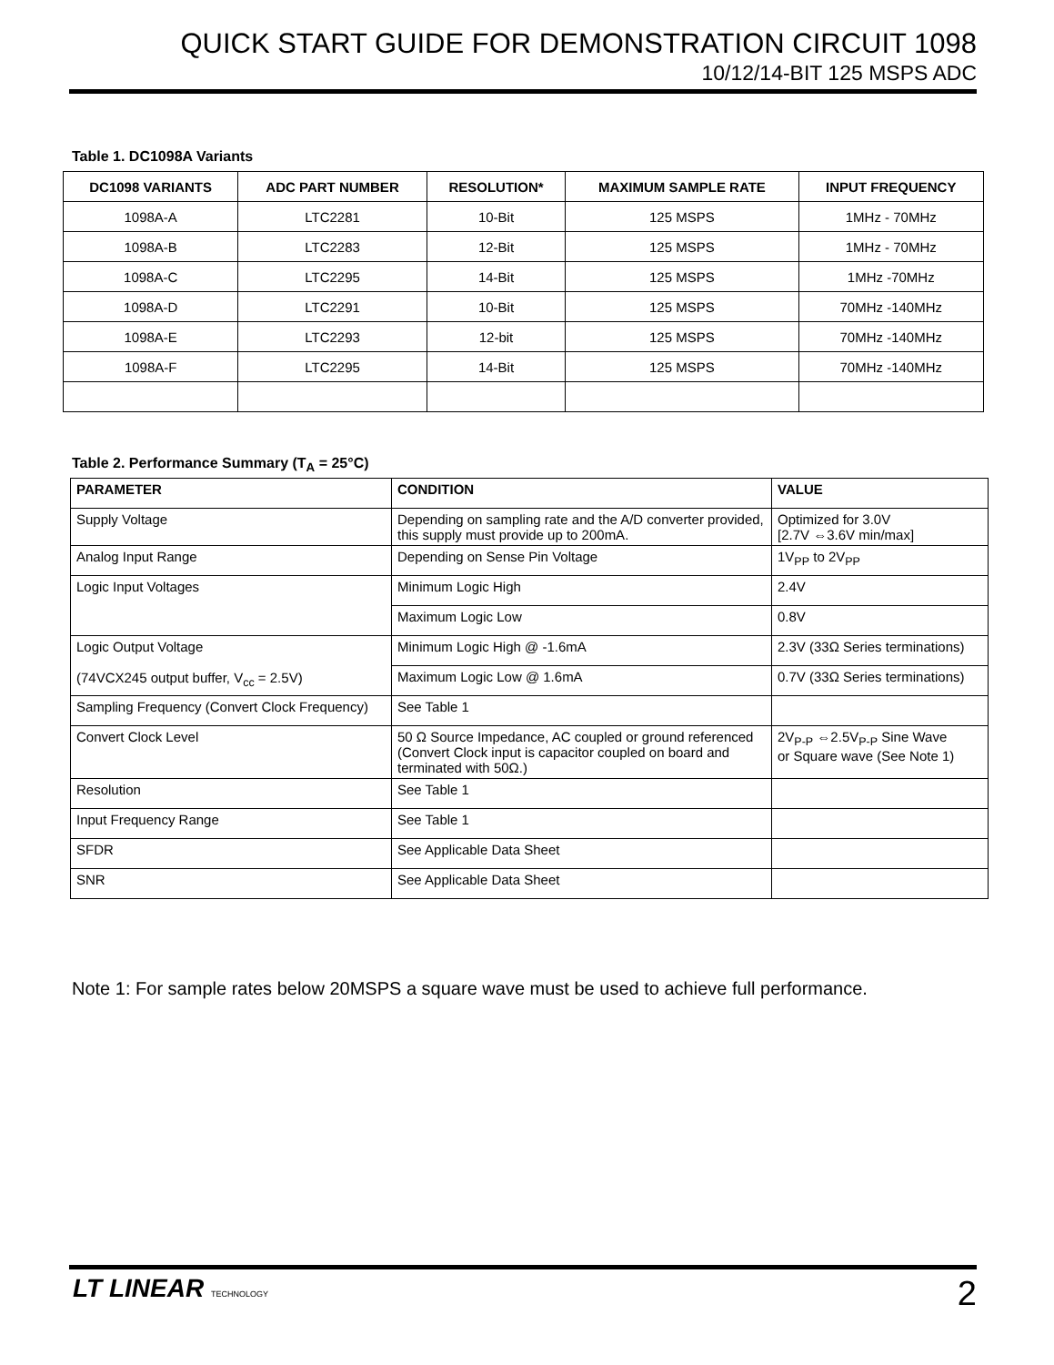QUICK START GUIDE FOR DEMONSTRATION CIRCUIT 1098
10/12/14-BIT 125 MSPS ADC
Table 1. DC1098A Variants
| DC1098 VARIANTS | ADC PART NUMBER | RESOLUTION* | MAXIMUM SAMPLE RATE | INPUT FREQUENCY |
| --- | --- | --- | --- | --- |
| 1098A-A | LTC2281 | 10-Bit | 125 MSPS | 1MHz - 70MHz |
| 1098A-B | LTC2283 | 12-Bit | 125 MSPS | 1MHz - 70MHz |
| 1098A-C | LTC2295 | 14-Bit | 125 MSPS | 1MHz -70MHz |
| 1098A-D | LTC2291 | 10-Bit | 125 MSPS | 70MHz -140MHz |
| 1098A-E | LTC2293 | 12-bit | 125 MSPS | 70MHz -140MHz |
| 1098A-F | LTC2295 | 14-Bit | 125 MSPS | 70MHz -140MHz |
Table 2. Performance Summary (T<sub>A</sub> = 25°C)
| PARAMETER | CONDITION | VALUE |
| --- | --- | --- |
| Supply Voltage | Depending on sampling rate and the A/D converter provided, this supply must provide up to 200mA. | Optimized for 3.0V [2.7V ⇔3.6V min/max] |
| Analog Input Range | Depending on Sense Pin Voltage | 1V<sub>PP</sub> to 2V<sub>PP</sub> |
| Logic Input Voltages | Minimum Logic High | 2.4V |
| | Maximum Logic Low | 0.8V |
| Logic Output Voltage (74VCX245 output buffer, V<sub>cc</sub> = 2.5V) | Minimum Logic High @ -1.6mA | 2.3V (33Ω Series terminations) |
| | Maximum Logic Low @ 1.6mA | 0.7V (33Ω Series terminations) |
| Sampling Frequency (Convert Clock Frequency) | See Table 1 | |
| Convert Clock Level | 50 Ω Source Impedance, AC coupled or ground referenced (Convert Clock input is capacitor coupled on board and terminated with 50Ω.) | 2V<sub>P-P</sub> ⇔2.5V<sub>P-P</sub> Sine Wave or Square wave (See Note 1) |
| Resolution | See Table 1 | |
| Input Frequency Range | See Table 1 | |
| SFDR | See Applicable Data Sheet | |
| SNR | See Applicable Data Sheet | |
Note 1: For sample rates below 20MSPS a square wave must be used to achieve full performance.
LT LINEAR TECHNOLOGY 2